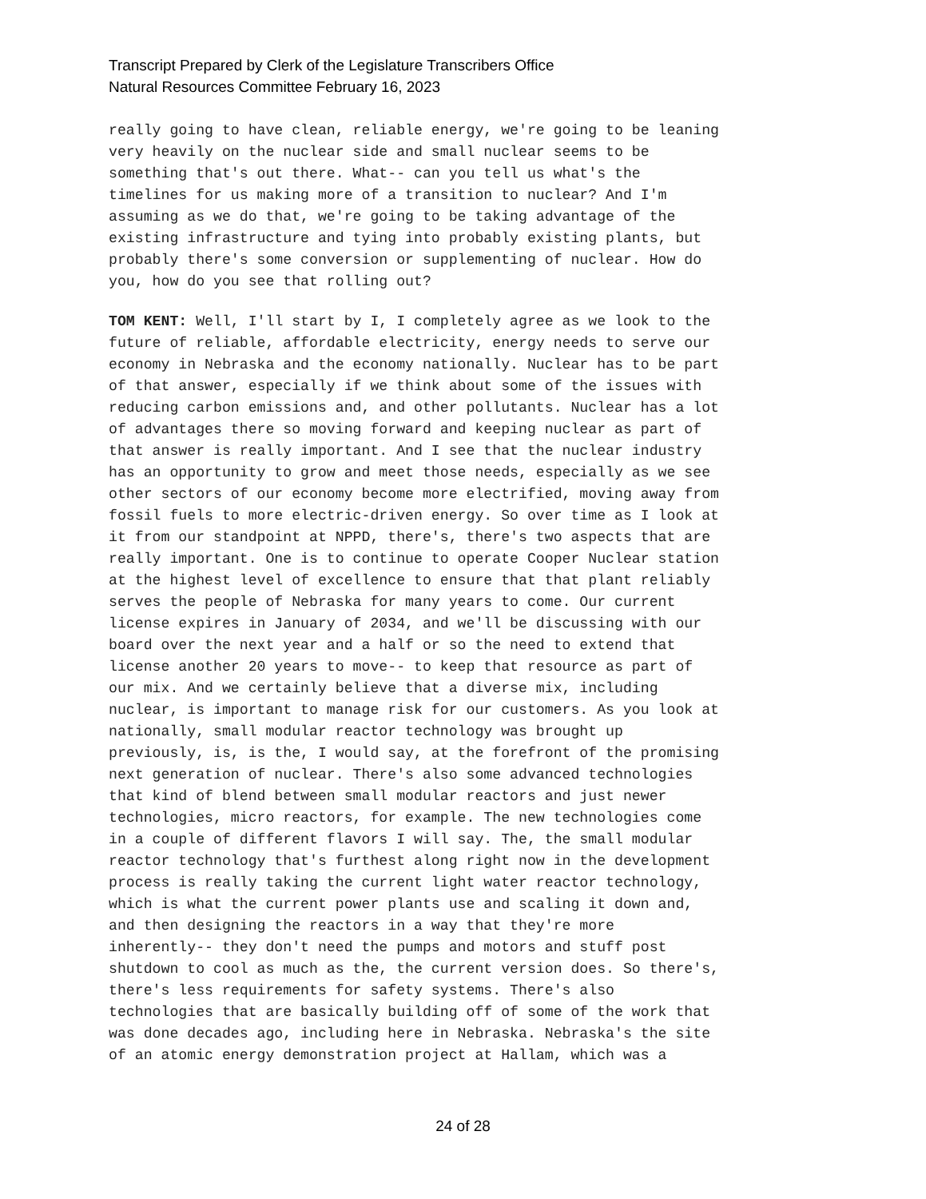Transcript Prepared by Clerk of the Legislature Transcribers Office
Natural Resources Committee February 16, 2023
really going to have clean, reliable energy, we're going to be leaning very heavily on the nuclear side and small nuclear seems to be something that's out there. What-- can you tell us what's the timelines for us making more of a transition to nuclear? And I'm assuming as we do that, we're going to be taking advantage of the existing infrastructure and tying into probably existing plants, but probably there's some conversion or supplementing of nuclear. How do you, how do you see that rolling out?
TOM KENT: Well, I'll start by I, I completely agree as we look to the future of reliable, affordable electricity, energy needs to serve our economy in Nebraska and the economy nationally. Nuclear has to be part of that answer, especially if we think about some of the issues with reducing carbon emissions and, and other pollutants. Nuclear has a lot of advantages there so moving forward and keeping nuclear as part of that answer is really important. And I see that the nuclear industry has an opportunity to grow and meet those needs, especially as we see other sectors of our economy become more electrified, moving away from fossil fuels to more electric-driven energy. So over time as I look at it from our standpoint at NPPD, there's, there's two aspects that are really important. One is to continue to operate Cooper Nuclear station at the highest level of excellence to ensure that that plant reliably serves the people of Nebraska for many years to come. Our current license expires in January of 2034, and we'll be discussing with our board over the next year and a half or so the need to extend that license another 20 years to move-- to keep that resource as part of our mix. And we certainly believe that a diverse mix, including nuclear, is important to manage risk for our customers. As you look at nationally, small modular reactor technology was brought up previously, is, is the, I would say, at the forefront of the promising next generation of nuclear. There's also some advanced technologies that kind of blend between small modular reactors and just newer technologies, micro reactors, for example. The new technologies come in a couple of different flavors I will say. The, the small modular reactor technology that's furthest along right now in the development process is really taking the current light water reactor technology, which is what the current power plants use and scaling it down and, and then designing the reactors in a way that they're more inherently-- they don't need the pumps and motors and stuff post shutdown to cool as much as the, the current version does. So there's, there's less requirements for safety systems. There's also technologies that are basically building off of some of the work that was done decades ago, including here in Nebraska. Nebraska's the site of an atomic energy demonstration project at Hallam, which was a
24 of 28